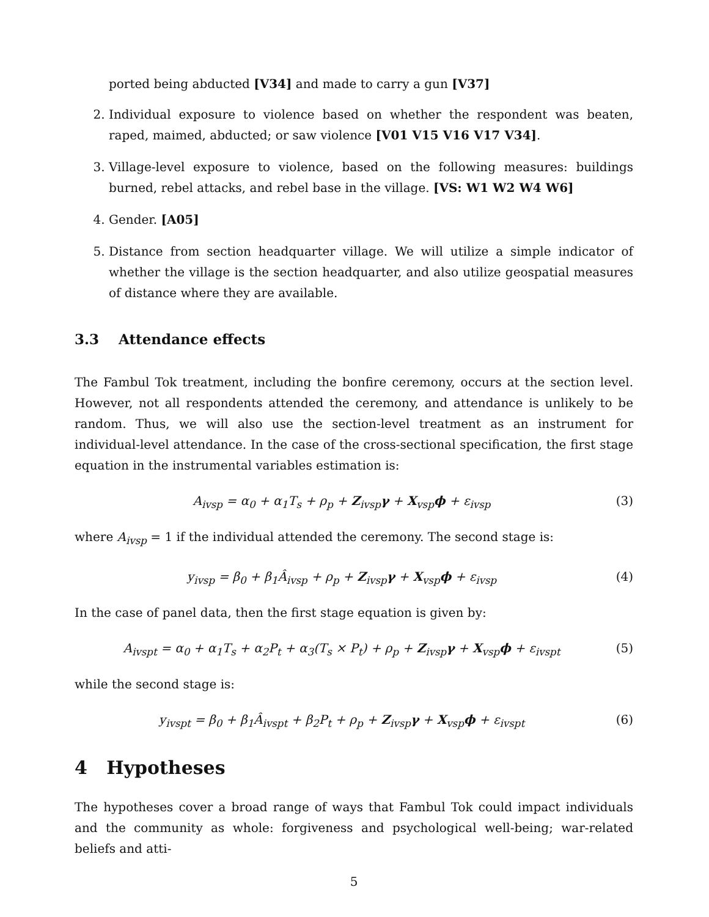ported being abducted [V34] and made to carry a gun [V37]
2. Individual exposure to violence based on whether the respondent was beaten, raped, maimed, abducted; or saw violence [V01 V15 V16 V17 V34].
3. Village-level exposure to violence, based on the following measures: buildings burned, rebel attacks, and rebel base in the village. [VS: W1 W2 W4 W6]
4. Gender. [A05]
5. Distance from section headquarter village. We will utilize a simple indicator of whether the village is the section headquarter, and also utilize geospatial measures of distance where they are available.
3.3 Attendance effects
The Fambul Tok treatment, including the bonfire ceremony, occurs at the section level. However, not all respondents attended the ceremony, and attendance is unlikely to be random. Thus, we will also use the section-level treatment as an instrument for individual-level attendance. In the case of the cross-sectional specification, the first stage equation in the instrumental variables estimation is:
A<sub>ivsp</sub> = α<sub>0</sub> + α<sub>1</sub>T<sub>s</sub> + ρ<sub>p</sub> + Z<sub>ivsp</sub>γ + X<sub>vsp</sub>ϕ + ε<sub>ivsp</sub> (3)
where A<sub>ivsp</sub> = 1 if the individual attended the ceremony. The second stage is:
y<sub>ivsp</sub> = β<sub>0</sub> + β<sub>1</sub>Â<sub>ivsp</sub> + ρ<sub>p</sub> + Z<sub>ivsp</sub>γ + X<sub>vsp</sub>ϕ + ε<sub>ivsp</sub> (4)
In the case of panel data, then the first stage equation is given by:
A<sub>ivspt</sub> = α<sub>0</sub> + α<sub>1</sub>T<sub>s</sub> + α<sub>2</sub>P<sub>t</sub> + α<sub>3</sub>(T<sub>s</sub> × P<sub>t</sub>) + ρ<sub>p</sub> + Z<sub>ivsp</sub>γ + X<sub>vsp</sub>ϕ + ε<sub>ivspt</sub> (5)
while the second stage is:
y<sub>ivspt</sub> = β<sub>0</sub> + β<sub>1</sub>Â<sub>ivspt</sub> + β<sub>2</sub>P<sub>t</sub> + ρ<sub>p</sub> + Z<sub>ivsp</sub>γ + X<sub>vsp</sub>ϕ + ε<sub>ivspt</sub> (6)
4 Hypotheses
The hypotheses cover a broad range of ways that Fambul Tok could impact individuals and the community as whole: forgiveness and psychological well-being; war-related beliefs and atti-
5